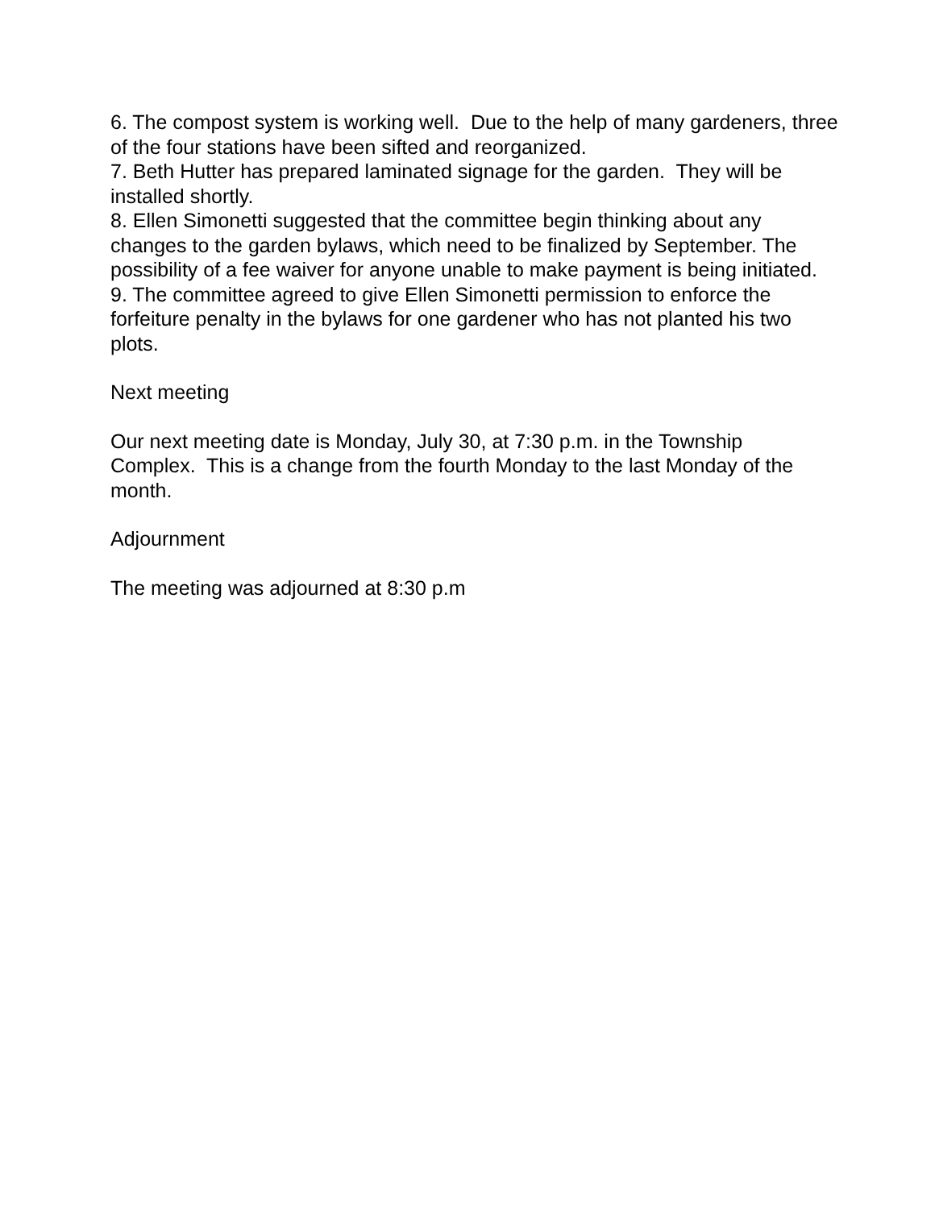6. The compost system is working well. Due to the help of many gardeners, three of the four stations have been sifted and reorganized.
7. Beth Hutter has prepared laminated signage for the garden. They will be installed shortly.
8. Ellen Simonetti suggested that the committee begin thinking about any changes to the garden bylaws, which need to be finalized by September. The possibility of a fee waiver for anyone unable to make payment is being initiated.
9. The committee agreed to give Ellen Simonetti permission to enforce the forfeiture penalty in the bylaws for one gardener who has not planted his two plots.
Next meeting
Our next meeting date is Monday, July 30, at 7:30 p.m. in the Township Complex. This is a change from the fourth Monday to the last Monday of the month.
Adjournment
The meeting was adjourned at 8:30 p.m